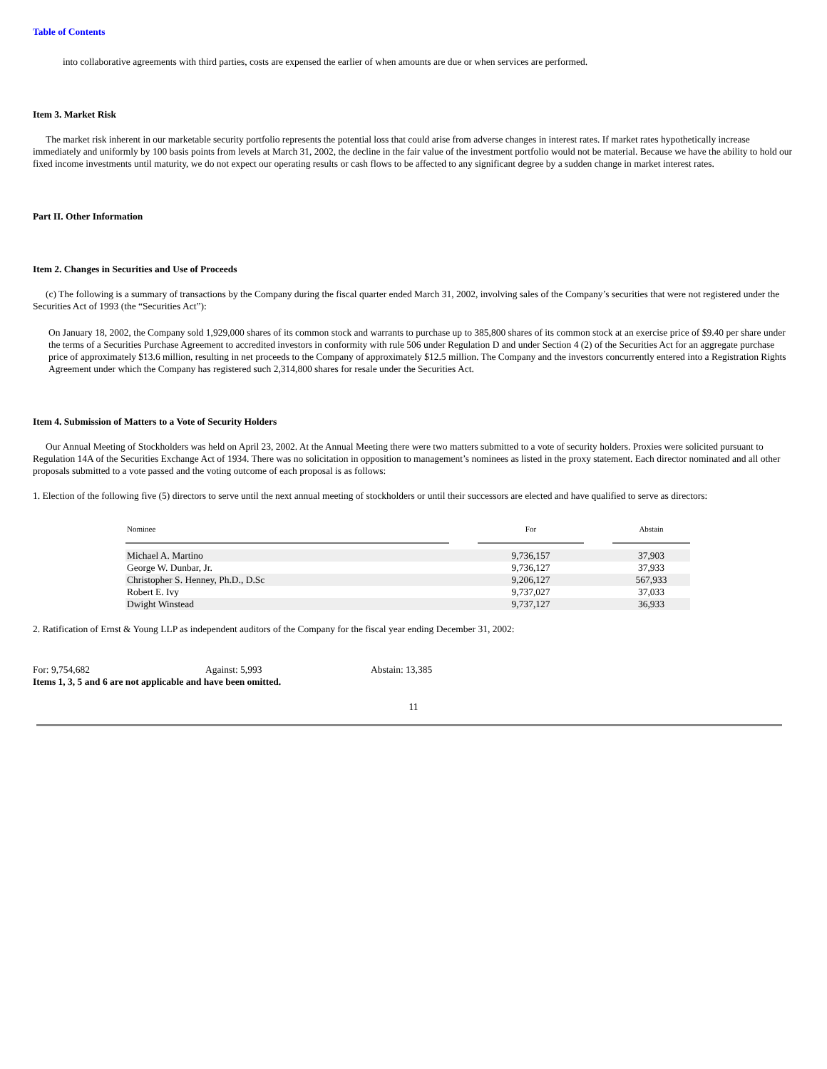Table of Contents
into collaborative agreements with third parties, costs are expensed the earlier of when amounts are due or when services are performed.
Item 3. Market Risk
The market risk inherent in our marketable security portfolio represents the potential loss that could arise from adverse changes in interest rates. If market rates hypothetically increase immediately and uniformly by 100 basis points from levels at March 31, 2002, the decline in the fair value of the investment portfolio would not be material. Because we have the ability to hold our fixed income investments until maturity, we do not expect our operating results or cash flows to be affected to any significant degree by a sudden change in market interest rates.
Part II. Other Information
Item 2. Changes in Securities and Use of Proceeds
(c) The following is a summary of transactions by the Company during the fiscal quarter ended March 31, 2002, involving sales of the Company’s securities that were not registered under the Securities Act of 1993 (the “Securities Act”):
On January 18, 2002, the Company sold 1,929,000 shares of its common stock and warrants to purchase up to 385,800 shares of its common stock at an exercise price of $9.40 per share under the terms of a Securities Purchase Agreement to accredited investors in conformity with rule 506 under Regulation D and under Section 4 (2) of the Securities Act for an aggregate purchase price of approximately $13.6 million, resulting in net proceeds to the Company of approximately $12.5 million. The Company and the investors concurrently entered into a Registration Rights Agreement under which the Company has registered such 2,314,800 shares for resale under the Securities Act.
Item 4. Submission of Matters to a Vote of Security Holders
Our Annual Meeting of Stockholders was held on April 23, 2002. At the Annual Meeting there were two matters submitted to a vote of security holders. Proxies were solicited pursuant to Regulation 14A of the Securities Exchange Act of 1934. There was no solicitation in opposition to management’s nominees as listed in the proxy statement. Each director nominated and all other proposals submitted to a vote passed and the voting outcome of each proposal is as follows:
1. Election of the following five (5) directors to serve until the next annual meeting of stockholders or until their successors are elected and have qualified to serve as directors:
| Nominee | | For | | Abstain |
| --- | --- | --- | --- | --- |
| Michael A. Martino | | 9,736,157 | | 37,903 |
| George W. Dunbar, Jr. | | 9,736,127 | | 37,933 |
| Christopher S. Henney, Ph.D., D.Sc | | 9,206,127 | | 567,933 |
| Robert E. Ivy | | 9,737,027 | | 37,033 |
| Dwight Winstead | | 9,737,127 | | 36,933 |
2. Ratification of Ernst & Young LLP as independent auditors of the Company for the fiscal year ending December 31, 2002:
For: 9,754,682 Against: 5,993 Abstain: 13,385
Items 1, 3, 5 and 6 are not applicable and have been omitted.
11